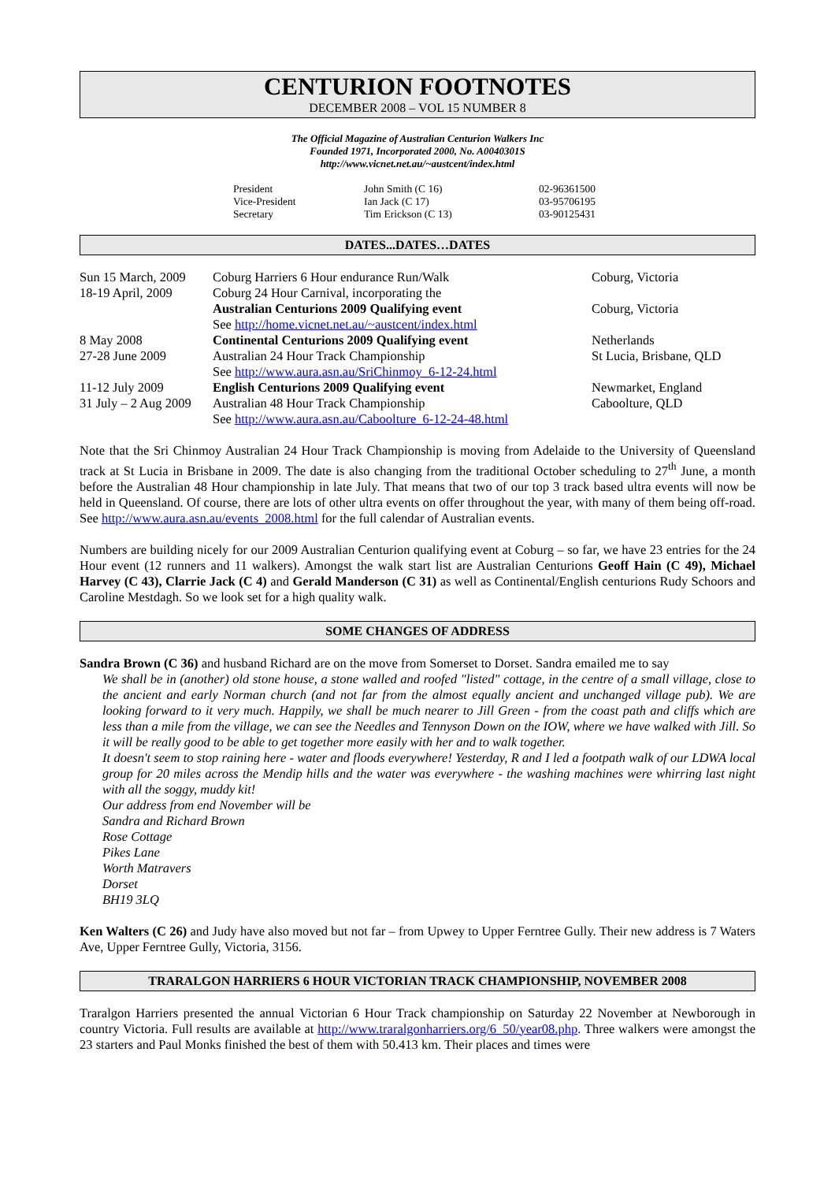CENTURION FOOTNOTES
DECEMBER 2008 – VOL 15 NUMBER 8
The Official Magazine of Australian Centurion Walkers Inc
Founded 1971, Incorporated 2000, No. A0040301S
http://www.vicnet.net.au/~austcent/index.html
| President | John Smith (C 16) | 02-96361500 |
| Vice-President | Ian Jack (C 17) | 03-95706195 |
| Secretary | Tim Erickson (C 13) | 03-90125431 |
DATES...DATES…DATES
| Sun 15 March, 2009 | Coburg Harriers 6 Hour endurance Run/Walk | Coburg, Victoria |
| 18-19 April, 2009 | Coburg 24 Hour Carnival, incorporating the | |
| | Australian Centurions 2009 Qualifying event | Coburg, Victoria |
| | See http://home.vicnet.net.au/~austcent/index.html | |
| 8 May 2008 | Continental Centurions 2009 Qualifying event | Netherlands |
| 27-28 June 2009 | Australian 24 Hour Track Championship | St Lucia, Brisbane, QLD |
| | See http://www.aura.asn.au/SriChinmoy_6-12-24.html | |
| 11-12 July 2009 | English Centurions 2009 Qualifying event | Newmarket, England |
| 31 July – 2 Aug 2009 | Australian 48 Hour Track Championship | Caboolture, QLD |
| | See http://www.aura.asn.au/Caboolture_6-12-24-48.html | |
Note that the Sri Chinmoy Australian 24 Hour Track Championship is moving from Adelaide to the University of Queensland track at St Lucia in Brisbane in 2009. The date is also changing from the traditional October scheduling to 27<sup>th</sup> June, a month before the Australian 48 Hour championship in late July. That means that two of our top 3 track based ultra events will now be held in Queensland. Of course, there are lots of other ultra events on offer throughout the year, with many of them being off-road. See http://www.aura.asn.au/events_2008.html for the full calendar of Australian events.
Numbers are building nicely for our 2009 Australian Centurion qualifying event at Coburg – so far, we have 23 entries for the 24 Hour event (12 runners and 11 walkers). Amongst the walk start list are Australian Centurions Geoff Hain (C 49), Michael Harvey (C 43), Clarrie Jack (C 4) and Gerald Manderson (C 31) as well as Continental/English centurions Rudy Schoors and Caroline Mestdagh. So we look set for a high quality walk.
SOME CHANGES OF ADDRESS
Sandra Brown (C 36) and husband Richard are on the move from Somerset to Dorset. Sandra emailed me to say
We shall be in (another) old stone house, a stone walled and roofed "listed" cottage, in the centre of a small village, close to the ancient and early Norman church (and not far from the almost equally ancient and unchanged village pub). We are looking forward to it very much. Happily, we shall be much nearer to Jill Green - from the coast path and cliffs which are less than a mile from the village, we can see the Needles and Tennyson Down on the IOW, where we have walked with Jill. So it will be really good to be able to get together more easily with her and to walk together.
It doesn't seem to stop raining here - water and floods everywhere! Yesterday, R and I led a footpath walk of our LDWA local group for 20 miles across the Mendip hills and the water was everywhere - the washing machines were whirring last night with all the soggy, muddy kit!
Our address from end November will be
Sandra and Richard Brown
Rose Cottage
Pikes Lane
Worth Matravers
Dorset
BH19 3LQ
Ken Walters (C 26) and Judy have also moved but not far – from Upwey to Upper Ferntree Gully. Their new address is 7 Waters Ave, Upper Ferntree Gully, Victoria, 3156.
TRARALGON HARRIERS 6 HOUR VICTORIAN TRACK CHAMPIONSHIP, NOVEMBER 2008
Traralgon Harriers presented the annual Victorian 6 Hour Track championship on Saturday 22 November at Newborough in country Victoria. Full results are available at http://www.traralgonharriers.org/6_50/year08.php. Three walkers were amongst the 23 starters and Paul Monks finished the best of them with 50.413 km. Their places and times were